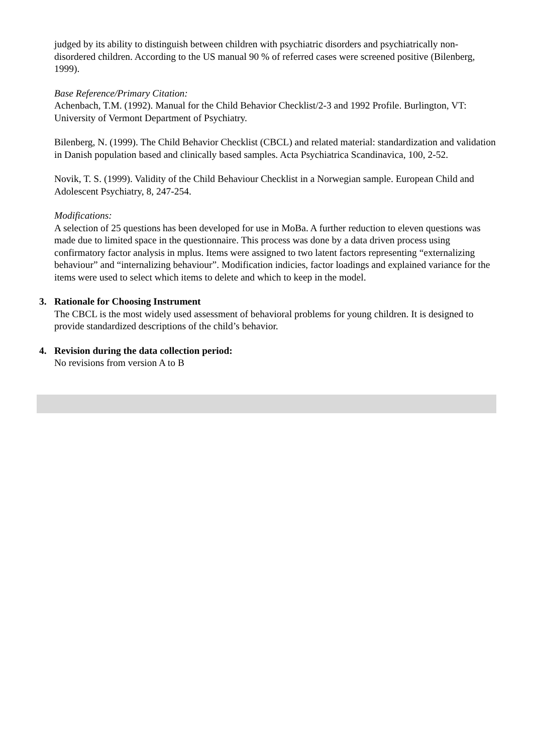judged by its ability to distinguish between children with psychiatric disorders and psychiatrically non-disordered children. According to the US manual 90 % of referred cases were screened positive (Bilenberg, 1999).
Base Reference/Primary Citation:
Achenbach, T.M. (1992). Manual for the Child Behavior Checklist/2-3 and 1992 Profile. Burlington, VT: University of Vermont Department of Psychiatry.
Bilenberg, N. (1999). The Child Behavior Checklist (CBCL) and related material: standardization and validation in Danish population based and clinically based samples. Acta Psychiatrica Scandinavica, 100, 2-52.
Novik, T. S. (1999). Validity of the Child Behaviour Checklist in a Norwegian sample. European Child and Adolescent Psychiatry, 8, 247-254.
Modifications:
A selection of 25 questions has been developed for use in MoBa. A further reduction to eleven questions was made due to limited space in the questionnaire. This process was done by a data driven process using confirmatory factor analysis in mplus. Items were assigned to two latent factors representing “externalizing behaviour” and “internalizing behaviour”. Modification indicies, factor loadings and explained variance for the items were used to select which items to delete and which to keep in the model.
3. Rationale for Choosing Instrument
The CBCL is the most widely used assessment of behavioral problems for young children. It is designed to provide standardized descriptions of the child’s behavior.
4. Revision during the data collection period:
No revisions from version A to B